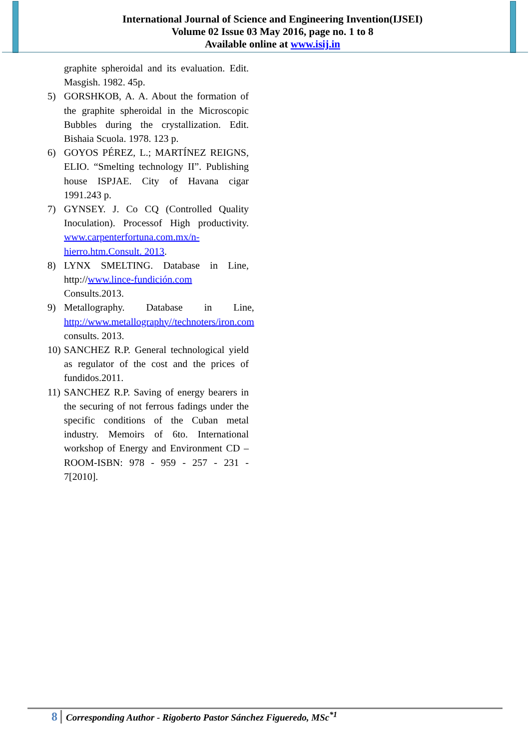International Journal of Science and Engineering Invention(IJSEI)
Volume 02 Issue 03 May 2016, page no. 1 to 8
Available online at www.isij.in
graphite spheroidal and its evaluation. Edit. Masgish. 1982. 45p.
5) GORSHKOB, A. A. About the formation of the graphite spheroidal in the Microscopic Bubbles during the crystallization. Edit. Bishaia Scuola. 1978. 123 p.
6) GOYOS PÉREZ, L.; MARTÍNEZ REIGNS, ELIO. “Smelting technology II”. Publishing house ISPJAE. City of Havana cigar 1991.243 p.
7) GYNSEY. J. Co CQ (Controlled Quality Inoculation). Processof High productivity. www.carpenterfortuna.com.mx/n-hierro.htm.Consult. 2013.
8) LYNX SMELTING. Database in Line, http://www.lince-fundición.com Consults.2013.
9) Metallography. Database in Line, http://www.metallography//technoters/iron.com consults. 2013.
10) SANCHEZ R.P. General technological yield as regulator of the cost and the prices of fundidos.2011.
11) SANCHEZ R.P. Saving of energy bearers in the securing of not ferrous fadings under the specific conditions of the Cuban metal industry. Memoirs of 6to. International workshop of Energy and Environment CD – ROOM-ISBN: 978 - 959 - 257 - 231 - 7[2010].
8 Corresponding Author - Rigoberto Pastor Sánchez Figueredo, MSc<sup>*1</sup>